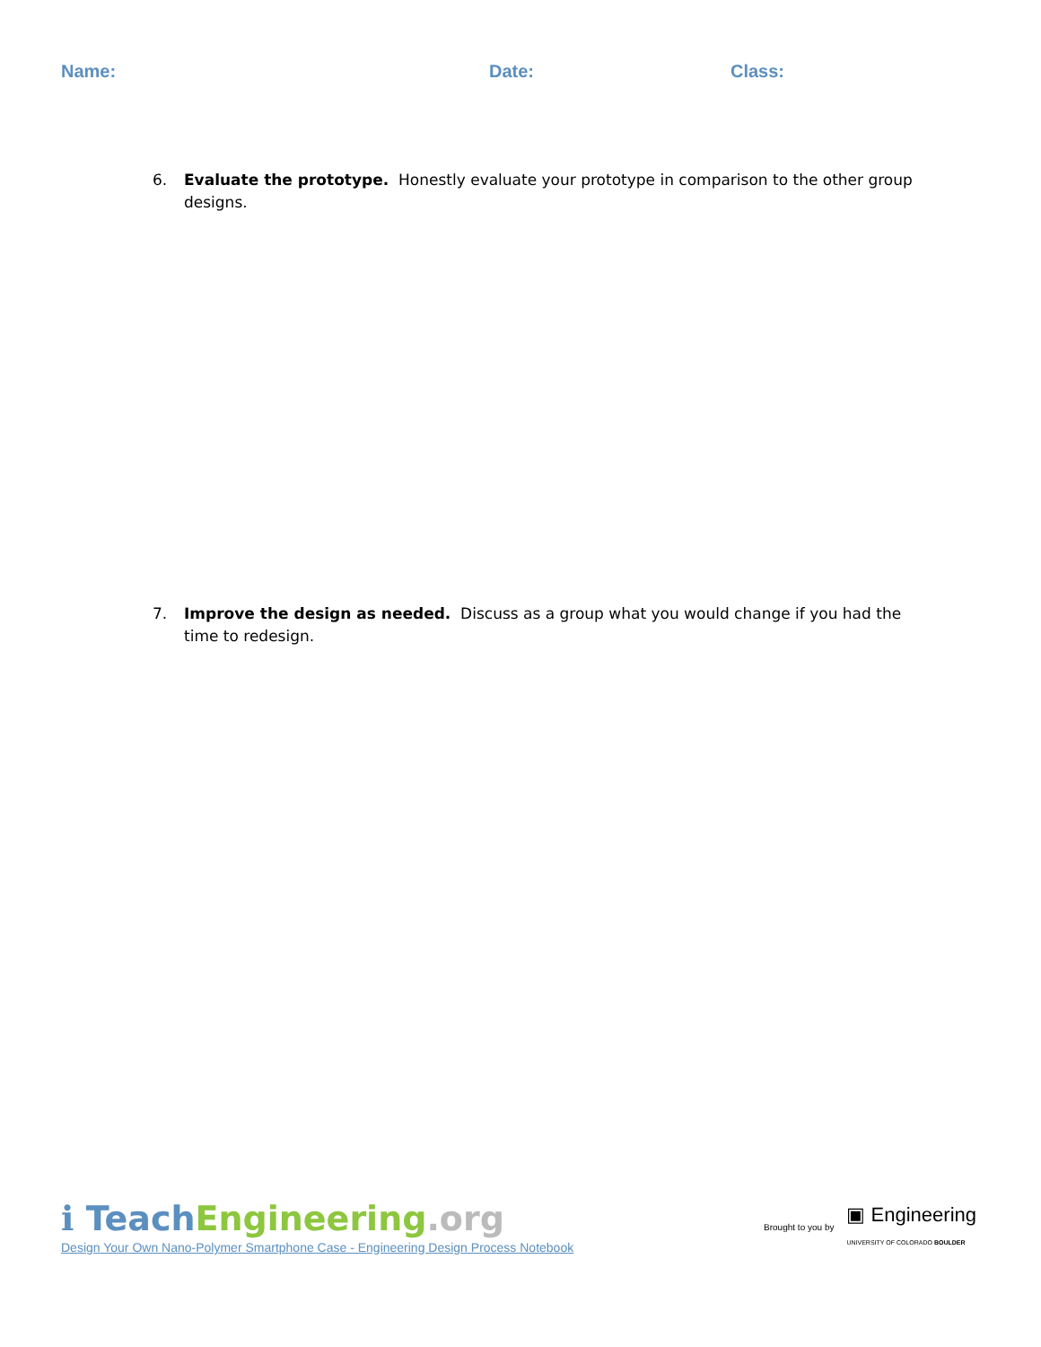Name: Date: Class:
6. Evaluate the prototype. Honestly evaluate your prototype in comparison to the other group designs.
7. Improve the design as needed. Discuss as a group what you would change if you had the time to redesign.
ℹ Teach Engineering.org
Design Your Own Nano-Polymer Smartphone Case - Engineering Design Process Notebook
Brought to you by ▣ Engineering
UNIVERSITY OF COLORADO BOULDER